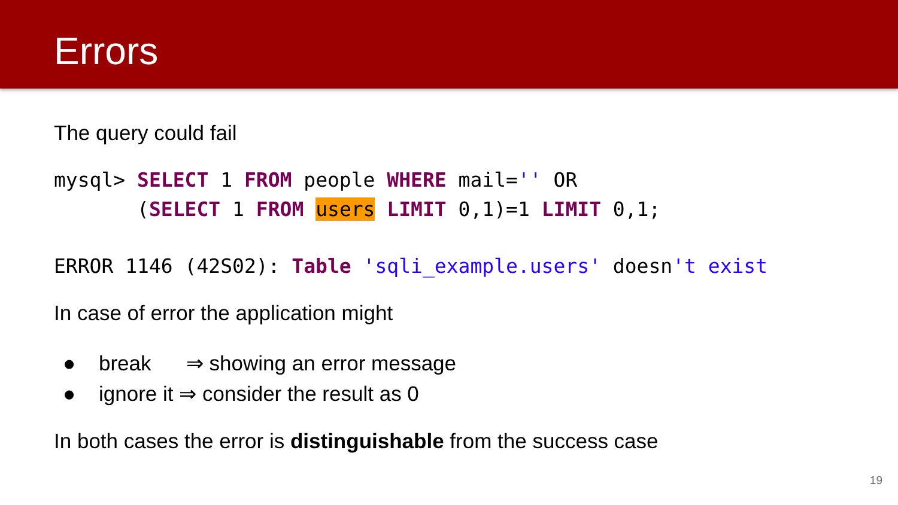Errors
The query could fail
mysql> SELECT 1 FROM people WHERE mail='' OR (SELECT 1 FROM users LIMIT 0,1)=1 LIMIT 0,1;
ERROR 1146 (42S02): Table 'sqli_example.users' doesn't exist
In case of error the application might
● break ⇒ showing an error message
● ignore it ⇒ consider the result as 0
In both cases the error is distinguishable from the success case
19